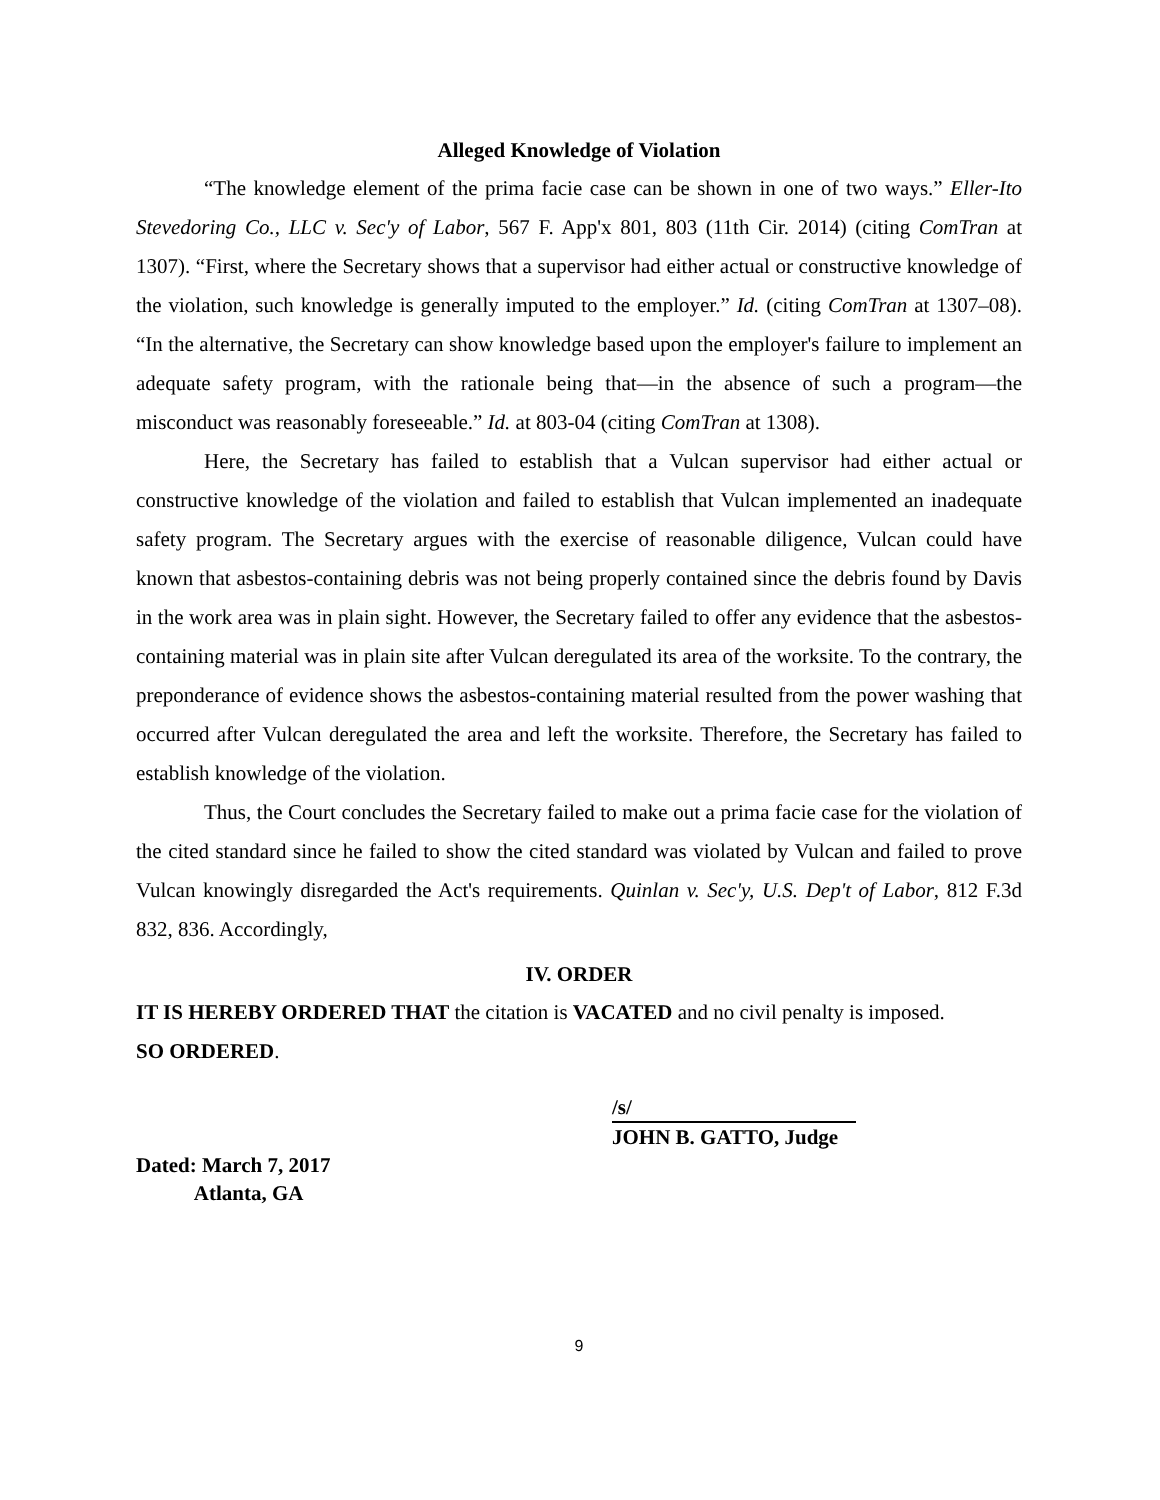Alleged Knowledge of Violation
“The knowledge element of the prima facie case can be shown in one of two ways.” Eller-Ito Stevedoring Co., LLC v. Sec'y of Labor, 567 F. App'x 801, 803 (11th Cir. 2014) (citing ComTran at 1307). “First, where the Secretary shows that a supervisor had either actual or constructive knowledge of the violation, such knowledge is generally imputed to the employer.” Id. (citing ComTran at 1307–08). “In the alternative, the Secretary can show knowledge based upon the employer's failure to implement an adequate safety program, with the rationale being that—in the absence of such a program—the misconduct was reasonably foreseeable.” Id. at 803-04 (citing ComTran at 1308).
Here, the Secretary has failed to establish that a Vulcan supervisor had either actual or constructive knowledge of the violation and failed to establish that Vulcan implemented an inadequate safety program. The Secretary argues with the exercise of reasonable diligence, Vulcan could have known that asbestos-containing debris was not being properly contained since the debris found by Davis in the work area was in plain sight. However, the Secretary failed to offer any evidence that the asbestos-containing material was in plain site after Vulcan deregulated its area of the worksite. To the contrary, the preponderance of evidence shows the asbestos-containing material resulted from the power washing that occurred after Vulcan deregulated the area and left the worksite. Therefore, the Secretary has failed to establish knowledge of the violation.
Thus, the Court concludes the Secretary failed to make out a prima facie case for the violation of the cited standard since he failed to show the cited standard was violated by Vulcan and failed to prove Vulcan knowingly disregarded the Act's requirements. Quinlan v. Sec'y, U.S. Dep't of Labor, 812 F.3d 832, 836. Accordingly,
IV. ORDER
IT IS HEREBY ORDERED THAT the citation is VACATED and no civil penalty is imposed.
SO ORDERED.
/s/
JOHN B. GATTO, Judge
Dated: March 7, 2017
Atlanta, GA
9